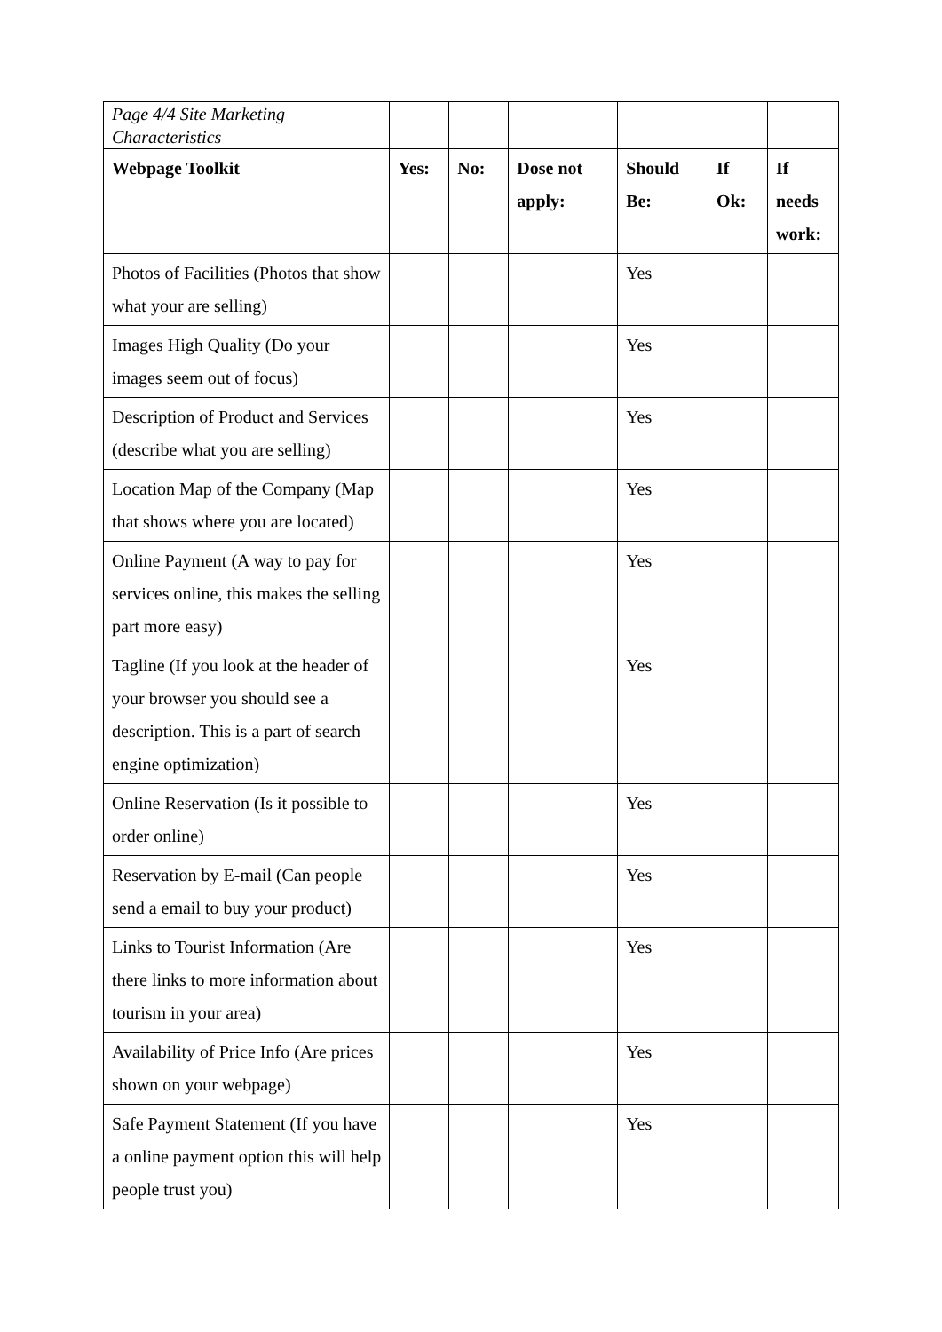| Page 4/4 Site Marketing Characteristics | | | | | | |
| Webpage Toolkit | Yes: | No: | Dose not apply: | Should Be: | If Ok: | If needs work: |
| Photos of Facilities (Photos that show what your are selling) | | | | Yes | | |
| Images High Quality (Do your images seem out of focus) | | | | Yes | | |
| Description of Product and Services (describe what you are selling) | | | | Yes | | |
| Location Map of the Company (Map that shows where you are located) | | | | Yes | | |
| Online Payment (A way to pay for services online, this makes the selling part more easy) | | | | Yes | | |
| Tagline (If you look at the header of your browser you should see a description. This is a part of search engine optimization) | | | | Yes | | |
| Online Reservation (Is it possible to order online) | | | | Yes | | |
| Reservation by E-mail (Can people send a email to buy your product) | | | | Yes | | |
| Links to Tourist Information (Are there links to more information about tourism in your area) | | | | Yes | | |
| Availability of Price Info (Are prices shown on your webpage) | | | | Yes | | |
| Safe Payment Statement (If you have a online payment option this will help people trust you) | | | | Yes | | |